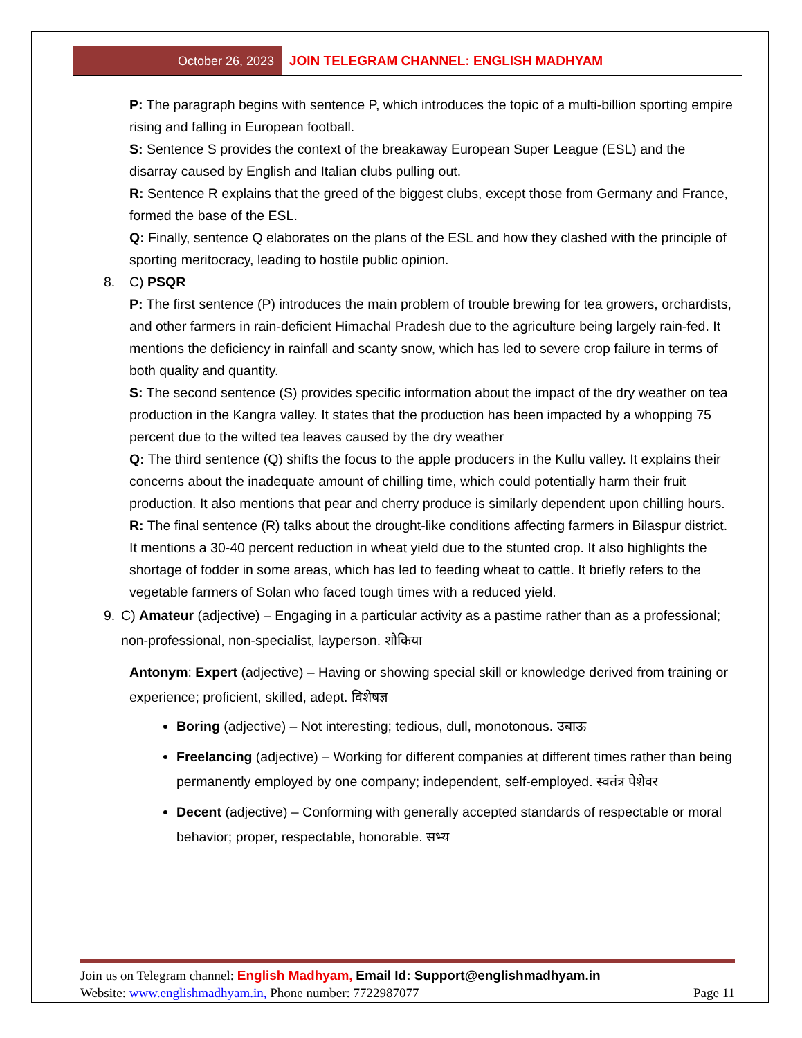October 26, 2023 JOIN TELEGRAM CHANNEL: ENGLISH MADHYAM
P: The paragraph begins with sentence P, which introduces the topic of a multi-billion sporting empire rising and falling in European football.
S: Sentence S provides the context of the breakaway European Super League (ESL) and the disarray caused by English and Italian clubs pulling out.
R: Sentence R explains that the greed of the biggest clubs, except those from Germany and France, formed the base of the ESL.
Q: Finally, sentence Q elaborates on the plans of the ESL and how they clashed with the principle of sporting meritocracy, leading to hostile public opinion.
8. C) PSQR
P: The first sentence (P) introduces the main problem of trouble brewing for tea growers, orchardists, and other farmers in rain-deficient Himachal Pradesh due to the agriculture being largely rain-fed. It mentions the deficiency in rainfall and scanty snow, which has led to severe crop failure in terms of both quality and quantity.
S: The second sentence (S) provides specific information about the impact of the dry weather on tea production in the Kangra valley. It states that the production has been impacted by a whopping 75 percent due to the wilted tea leaves caused by the dry weather
Q: The third sentence (Q) shifts the focus to the apple producers in the Kullu valley. It explains their concerns about the inadequate amount of chilling time, which could potentially harm their fruit production. It also mentions that pear and cherry produce is similarly dependent upon chilling hours.
R: The final sentence (R) talks about the drought-like conditions affecting farmers in Bilaspur district. It mentions a 30-40 percent reduction in wheat yield due to the stunted crop. It also highlights the shortage of fodder in some areas, which has led to feeding wheat to cattle. It briefly refers to the vegetable farmers of Solan who faced tough times with a reduced yield.
9. C) Amateur (adjective) – Engaging in a particular activity as a pastime rather than as a professional; non-professional, non-specialist, layperson. शौकिया
Antonym: Expert (adjective) – Having or showing special skill or knowledge derived from training or experience; proficient, skilled, adept. विशेषज्ञ
Boring (adjective) – Not interesting; tedious, dull, monotonous. उबाऊ
Freelancing (adjective) – Working for different companies at different times rather than being permanently employed by one company; independent, self-employed. स्वतंत्र पेशेवर
Decent (adjective) – Conforming with generally accepted standards of respectable or moral behavior; proper, respectable, honorable. सभ्य
Join us on Telegram channel: English Madhyam, Email Id: Support@englishmadhyam.in
Website: www.englishmadhyam.in, Phone number: 7722987077 Page 11